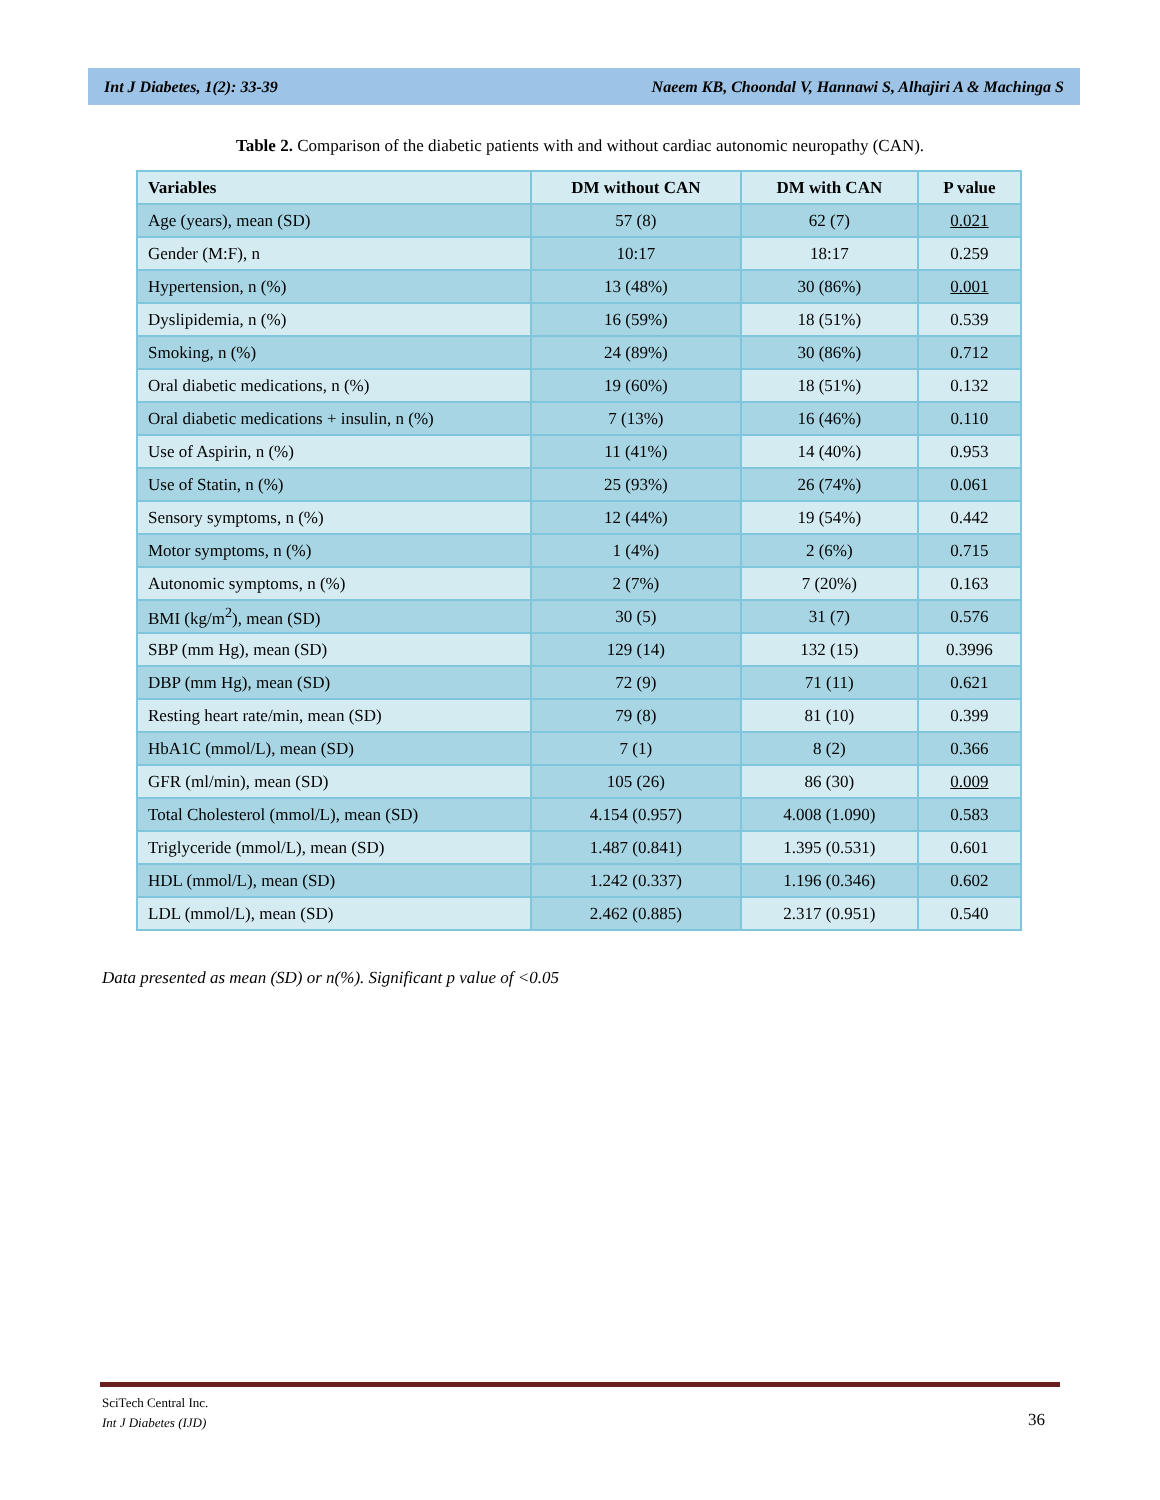Int J Diabetes, 1(2): 33-39 Naeem KB, Choondal V, Hannawi S, Alhajiri A & Machinga S
Table 2. Comparison of the diabetic patients with and without cardiac autonomic neuropathy (CAN).
| Variables | DM without CAN | DM with CAN | P value |
| --- | --- | --- | --- |
| Age (years), mean (SD) | 57 (8) | 62 (7) | 0.021 |
| Gender (M:F), n | 10:17 | 18:17 | 0.259 |
| Hypertension, n (%) | 13 (48%) | 30 (86%) | 0.001 |
| Dyslipidemia, n (%) | 16 (59%) | 18 (51%) | 0.539 |
| Smoking, n (%) | 24 (89%) | 30 (86%) | 0.712 |
| Oral diabetic medications, n (%) | 19 (60%) | 18 (51%) | 0.132 |
| Oral diabetic medications + insulin, n (%) | 7 (13%) | 16 (46%) | 0.110 |
| Use of Aspirin, n (%) | 11 (41%) | 14 (40%) | 0.953 |
| Use of Statin, n (%) | 25 (93%) | 26 (74%) | 0.061 |
| Sensory symptoms, n (%) | 12 (44%) | 19 (54%) | 0.442 |
| Motor symptoms, n (%) | 1 (4%) | 2 (6%) | 0.715 |
| Autonomic symptoms, n (%) | 2 (7%) | 7 (20%) | 0.163 |
| BMI (kg/m<sup>2</sup>), mean (SD) | 30 (5) | 31 (7) | 0.576 |
| SBP (mm Hg), mean (SD) | 129 (14) | 132 (15) | 0.3996 |
| DBP (mm Hg), mean (SD) | 72 (9) | 71 (11) | 0.621 |
| Resting heart rate/min, mean (SD) | 79 (8) | 81 (10) | 0.399 |
| HbA1C (mmol/L), mean (SD) | 7 (1) | 8 (2) | 0.366 |
| GFR (ml/min), mean (SD) | 105 (26) | 86 (30) | 0.009 |
| Total Cholesterol (mmol/L), mean (SD) | 4.154 (0.957) | 4.008 (1.090) | 0.583 |
| Triglyceride (mmol/L), mean (SD) | 1.487 (0.841) | 1.395 (0.531) | 0.601 |
| HDL (mmol/L), mean (SD) | 1.242 (0.337) | 1.196 (0.346) | 0.602 |
| LDL (mmol/L), mean (SD) | 2.462 (0.885) | 2.317 (0.951) | 0.540 |
Data presented as mean (SD) or n(%). Significant p value of <0.05
SciTech Central Inc.
Int J Diabetes (IJD)
36